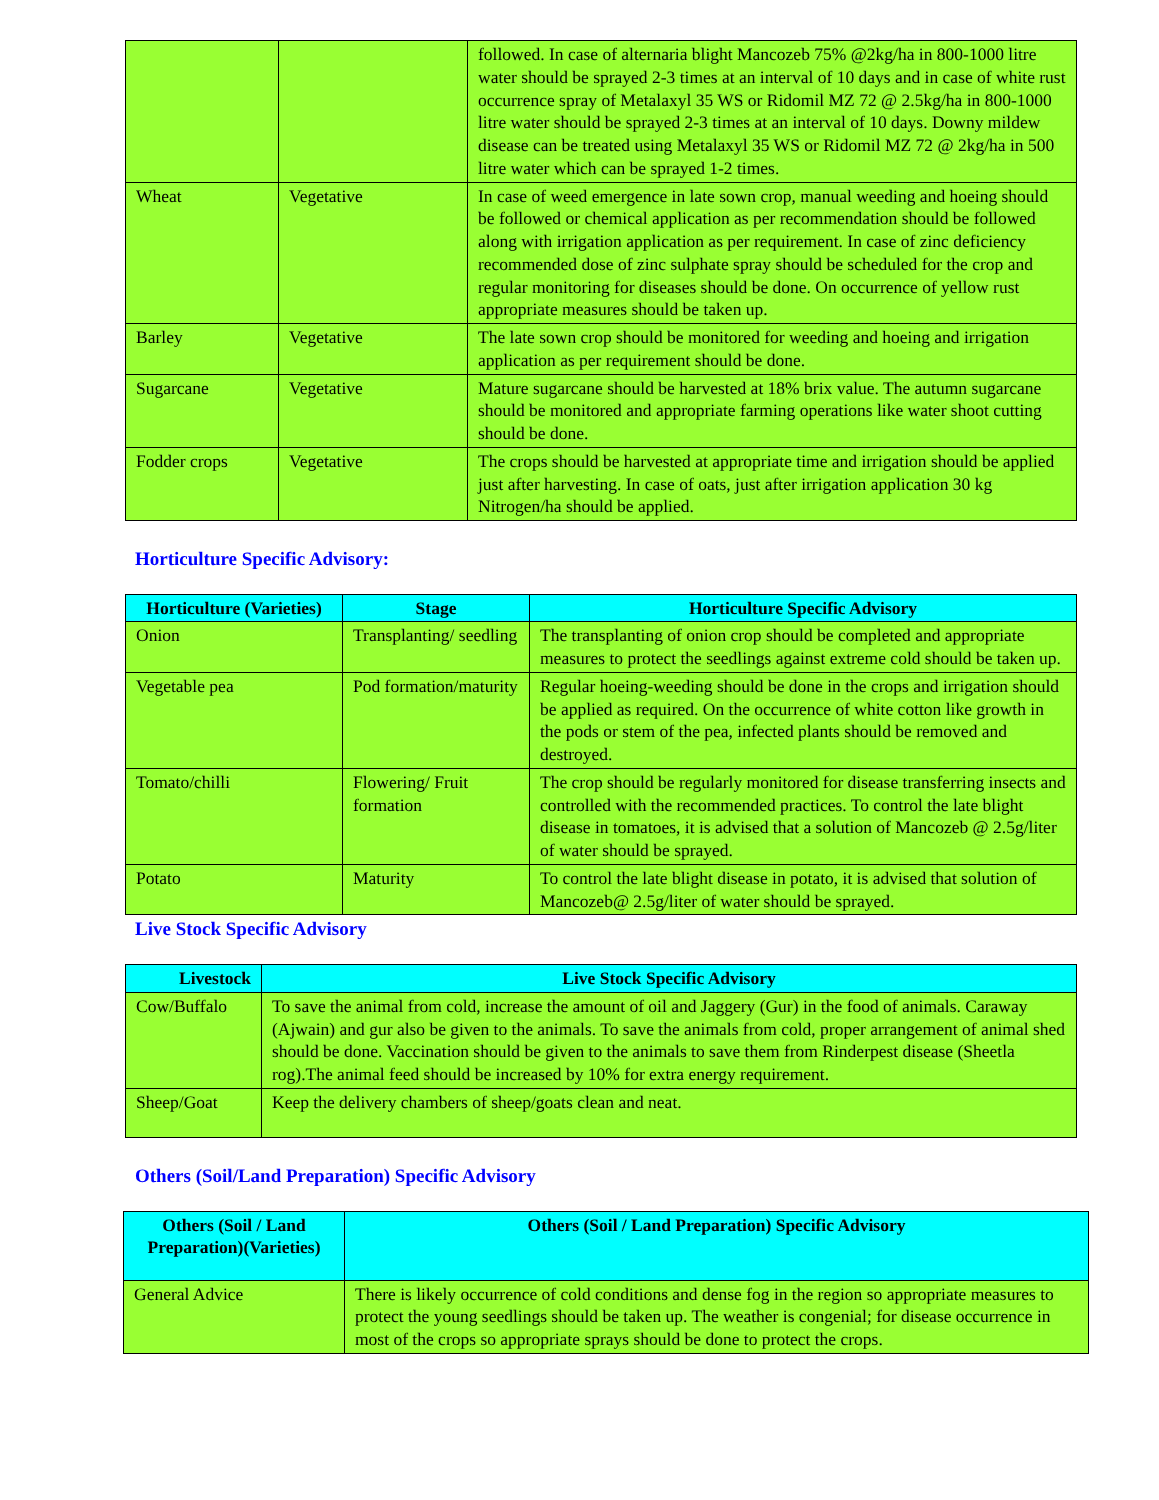| | | followed. In case of alternaria blight Mancozeb 75% @2kg/ha in 800-1000 litre water should be sprayed 2-3 times at an interval of 10 days and in case of white rust occurrence spray of Metalaxyl 35 WS or Ridomil MZ 72 @ 2.5kg/ha in 800-1000 litre water should be sprayed 2-3 times at an interval of 10 days. Downy mildew disease can be treated using Metalaxyl 35 WS or Ridomil MZ 72 @ 2kg/ha in 500 litre water which can be sprayed 1-2 times. |
| Wheat | Vegetative | In case of weed emergence in late sown crop, manual weeding and hoeing should be followed or chemical application as per recommendation should be followed along with irrigation application as per requirement. In case of zinc deficiency recommended dose of zinc sulphate spray should be scheduled for the crop and regular monitoring for diseases should be done. On occurrence of yellow rust appropriate measures should be taken up. |
| Barley | Vegetative | The late sown crop should be monitored for weeding and hoeing and irrigation application as per requirement should be done. |
| Sugarcane | Vegetative | Mature sugarcane should be harvested at 18% brix value. The autumn sugarcane should be monitored and appropriate farming operations like water shoot cutting should be done. |
| Fodder crops | Vegetative | The crops should be harvested at appropriate time and irrigation should be applied just after harvesting. In case of oats, just after irrigation application 30 kg Nitrogen/ha should be applied. |
Horticulture Specific Advisory:
| Horticulture (Varieties) | Stage | Horticulture Specific Advisory |
| --- | --- | --- |
| Onion | Transplanting/ seedling | The transplanting of onion crop should be completed and appropriate measures to protect the seedlings against extreme cold should be taken up. |
| Vegetable pea | Pod formation/maturity | Regular hoeing-weeding should be done in the crops and irrigation should be applied as required. On the occurrence of white cotton like growth in the pods or stem of the pea, infected plants should be removed and destroyed. |
| Tomato/chilli | Flowering/ Fruit formation | The crop should be regularly monitored for disease transferring insects and controlled with the recommended practices. To control the late blight disease in tomatoes, it is advised that a solution of Mancozeb @ 2.5g/liter of water should be sprayed. |
| Potato | Maturity | To control the late blight disease in potato, it is advised that solution of Mancozeb@ 2.5g/liter of water should be sprayed. |
Live Stock Specific Advisory
| Livestock | Live Stock Specific Advisory |
| --- | --- |
| Cow/Buffalo | To save the animal from cold, increase the amount of oil and Jaggery (Gur) in the food of animals. Caraway (Ajwain) and gur also be given to the animals. To save the animals from cold, proper arrangement of animal shed should be done. Vaccination should be given to the animals to save them from Rinderpest disease (Sheetla rog).The animal feed should be increased by 10% for extra energy requirement. |
| Sheep/Goat | Keep the delivery chambers of sheep/goats clean and neat. |
Others (Soil/Land Preparation) Specific Advisory
| Others (Soil / Land Preparation)(Varieties) | Others (Soil / Land Preparation) Specific Advisory |
| --- | --- |
| General Advice | There is likely occurrence of cold conditions and dense fog in the region so appropriate measures to protect the young seedlings should be taken up. The weather is congenial; for disease occurrence in most of the crops so appropriate sprays should be done to protect the crops. |